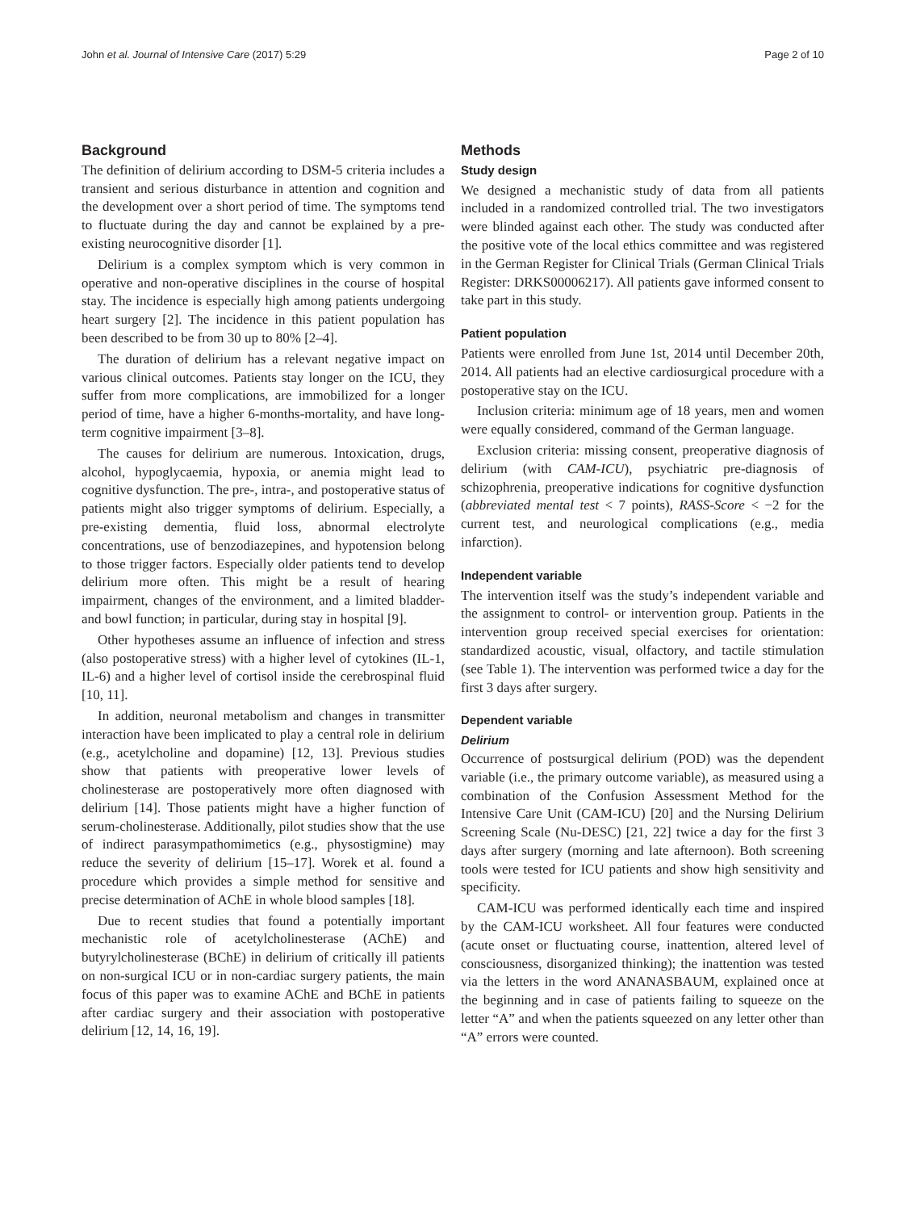John et al. Journal of Intensive Care (2017) 5:29 Page 2 of 10
Background
The definition of delirium according to DSM-5 criteria includes a transient and serious disturbance in attention and cognition and the development over a short period of time. The symptoms tend to fluctuate during the day and cannot be explained by a pre-existing neurocognitive disorder [1].
Delirium is a complex symptom which is very common in operative and non-operative disciplines in the course of hospital stay. The incidence is especially high among patients undergoing heart surgery [2]. The incidence in this patient population has been described to be from 30 up to 80% [2–4].
The duration of delirium has a relevant negative impact on various clinical outcomes. Patients stay longer on the ICU, they suffer from more complications, are immobilized for a longer period of time, have a higher 6-months-mortality, and have long-term cognitive impairment [3–8].
The causes for delirium are numerous. Intoxication, drugs, alcohol, hypoglycaemia, hypoxia, or anemia might lead to cognitive dysfunction. The pre-, intra-, and postoperative status of patients might also trigger symptoms of delirium. Especially, a pre-existing dementia, fluid loss, abnormal electrolyte concentrations, use of benzodiazepines, and hypotension belong to those trigger factors. Especially older patients tend to develop delirium more often. This might be a result of hearing impairment, changes of the environment, and a limited bladder- and bowl function; in particular, during stay in hospital [9].
Other hypotheses assume an influence of infection and stress (also postoperative stress) with a higher level of cytokines (IL-1, IL-6) and a higher level of cortisol inside the cerebrospinal fluid [10, 11].
In addition, neuronal metabolism and changes in transmitter interaction have been implicated to play a central role in delirium (e.g., acetylcholine and dopamine) [12, 13]. Previous studies show that patients with preoperative lower levels of cholinesterase are postoperatively more often diagnosed with delirium [14]. Those patients might have a higher function of serum-cholinesterase. Additionally, pilot studies show that the use of indirect parasympathomimetics (e.g., physostigmine) may reduce the severity of delirium [15–17]. Worek et al. found a procedure which provides a simple method for sensitive and precise determination of AChE in whole blood samples [18].
Due to recent studies that found a potentially important mechanistic role of acetylcholinesterase (AChE) and butyrylcholinesterase (BChE) in delirium of critically ill patients on non-surgical ICU or in non-cardiac surgery patients, the main focus of this paper was to examine AChE and BChE in patients after cardiac surgery and their association with postoperative delirium [12, 14, 16, 19].
Methods
Study design
We designed a mechanistic study of data from all patients included in a randomized controlled trial. The two investigators were blinded against each other. The study was conducted after the positive vote of the local ethics committee and was registered in the German Register for Clinical Trials (German Clinical Trials Register: DRKS00006217). All patients gave informed consent to take part in this study.
Patient population
Patients were enrolled from June 1st, 2014 until December 20th, 2014. All patients had an elective cardiosurgical procedure with a postoperative stay on the ICU.
Inclusion criteria: minimum age of 18 years, men and women were equally considered, command of the German language.
Exclusion criteria: missing consent, preoperative diagnosis of delirium (with CAM-ICU), psychiatric pre-diagnosis of schizophrenia, preoperative indications for cognitive dysfunction (abbreviated mental test < 7 points), RASS-Score < −2 for the current test, and neurological complications (e.g., media infarction).
Independent variable
The intervention itself was the study’s independent variable and the assignment to control- or intervention group. Patients in the intervention group received special exercises for orientation: standardized acoustic, visual, olfactory, and tactile stimulation (see Table 1). The intervention was performed twice a day for the first 3 days after surgery.
Dependent variable
Delirium
Occurrence of postsurgical delirium (POD) was the dependent variable (i.e., the primary outcome variable), as measured using a combination of the Confusion Assessment Method for the Intensive Care Unit (CAM-ICU) [20] and the Nursing Delirium Screening Scale (Nu-DESC) [21, 22] twice a day for the first 3 days after surgery (morning and late afternoon). Both screening tools were tested for ICU patients and show high sensitivity and specificity.
CAM-ICU was performed identically each time and inspired by the CAM-ICU worksheet. All four features were conducted (acute onset or fluctuating course, inattention, altered level of consciousness, disorganized thinking); the inattention was tested via the letters in the word ANANASBAUM, explained once at the beginning and in case of patients failing to squeeze on the letter “A” and when the patients squeezed on any letter other than “A” errors were counted.